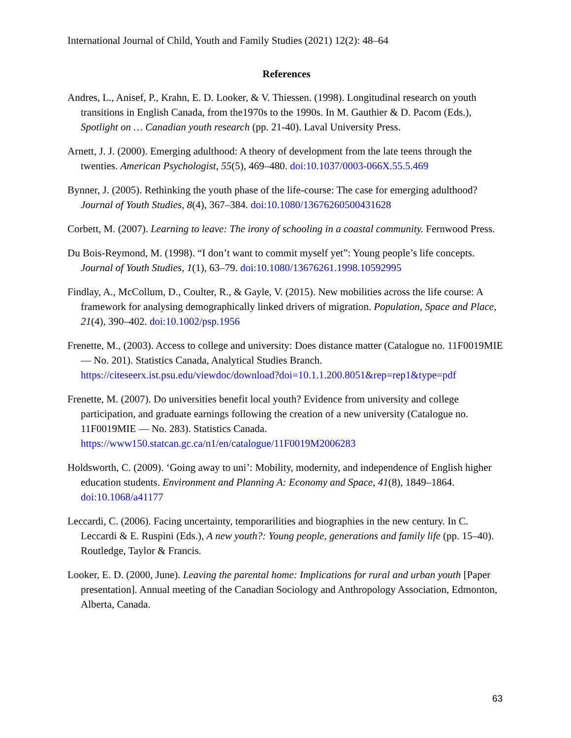International Journal of Child, Youth and Family Studies (2021) 12(2): 48–64
References
Andres, L., Anisef, P., Krahn, E. D. Looker, & V. Thiessen. (1998). Longitudinal research on youth transitions in English Canada, from the1970s to the 1990s. In M. Gauthier & D. Pacom (Eds.), Spotlight on … Canadian youth research (pp. 21-40). Laval University Press.
Arnett, J. J. (2000). Emerging adulthood: A theory of development from the late teens through the twenties. American Psychologist, 55(5), 469–480. doi:10.1037/0003-066X.55.5.469
Bynner, J. (2005). Rethinking the youth phase of the life-course: The case for emerging adulthood? Journal of Youth Studies, 8(4), 367–384. doi:10.1080/13676260500431628
Corbett, M. (2007). Learning to leave: The irony of schooling in a coastal community. Fernwood Press.
Du Bois-Reymond, M. (1998). “I don’t want to commit myself yet”: Young people’s life concepts. Journal of Youth Studies, 1(1), 63–79. doi:10.1080/13676261.1998.10592995
Findlay, A., McCollum, D., Coulter, R., & Gayle, V. (2015). New mobilities across the life course: A framework for analysing demographically linked drivers of migration. Population, Space and Place, 21(4), 390–402. doi:10.1002/psp.1956
Frenette, M., (2003). Access to college and university: Does distance matter (Catalogue no. 11F0019MIE — No. 201). Statistics Canada, Analytical Studies Branch. https://citeseerx.ist.psu.edu/viewdoc/download?doi=10.1.1.200.8051&rep=rep1&type=pdf
Frenette, M. (2007). Do universities benefit local youth? Evidence from university and college participation, and graduate earnings following the creation of a new university (Catalogue no. 11F0019MIE — No. 283). Statistics Canada. https://www150.statcan.gc.ca/n1/en/catalogue/11F0019M2006283
Holdsworth, C. (2009). ‘Going away to uni’: Mobility, modernity, and independence of English higher education students. Environment and Planning A: Economy and Space, 41(8), 1849–1864. doi:10.1068/a41177
Leccardi, C. (2006). Facing uncertainty, temporarilities and biographies in the new century. In C. Leccardi & E. Ruspini (Eds.), A new youth?: Young people, generations and family life (pp. 15–40). Routledge, Taylor & Francis.
Looker, E. D. (2000, June). Leaving the parental home: Implications for rural and urban youth [Paper presentation]. Annual meeting of the Canadian Sociology and Anthropology Association, Edmonton, Alberta, Canada.
63